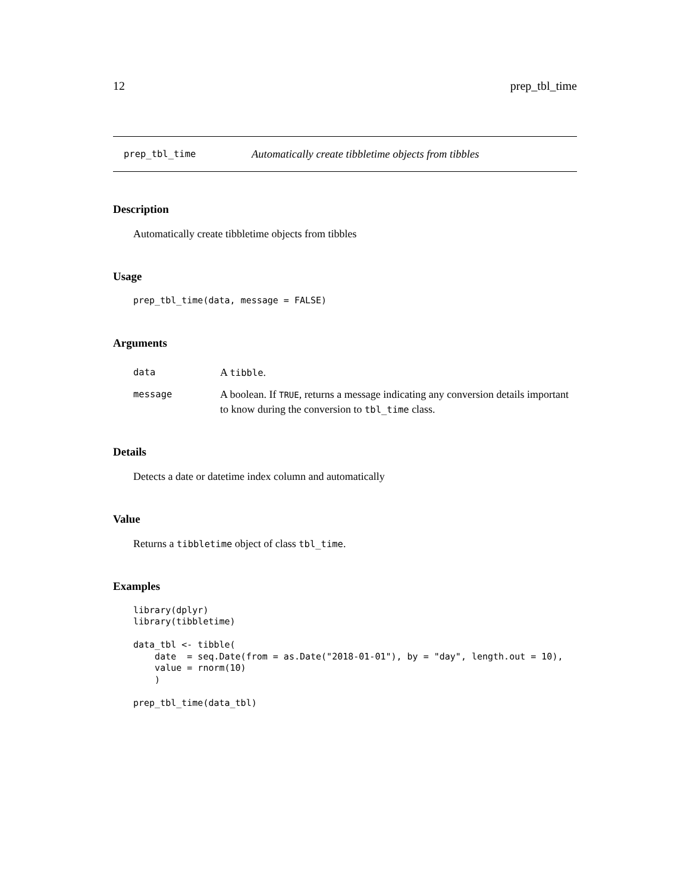12 prep_tbl_time
prep_tbl_time Automatically create tibbletime objects from tibbles
Description
Automatically create tibbletime objects from tibbles
Usage
prep_tbl_time(data, message = FALSE)
Arguments
| data | A tibble . |
| message | A boolean. If TRUE , returns a message indicating any conversion details important to know during the conversion to tbl_time class. |
Details
Detects a date or datetime index column and automatically
Value
Returns a tibbletime object of class tbl_time.
Examples
library(dplyr)
library(tibbletime)

data_tbl <- tibble(
    date  = seq.Date(from = as.Date("2018-01-01"), by = "day", length.out = 10),
    value = rnorm(10)
    )

prep_tbl_time(data_tbl)